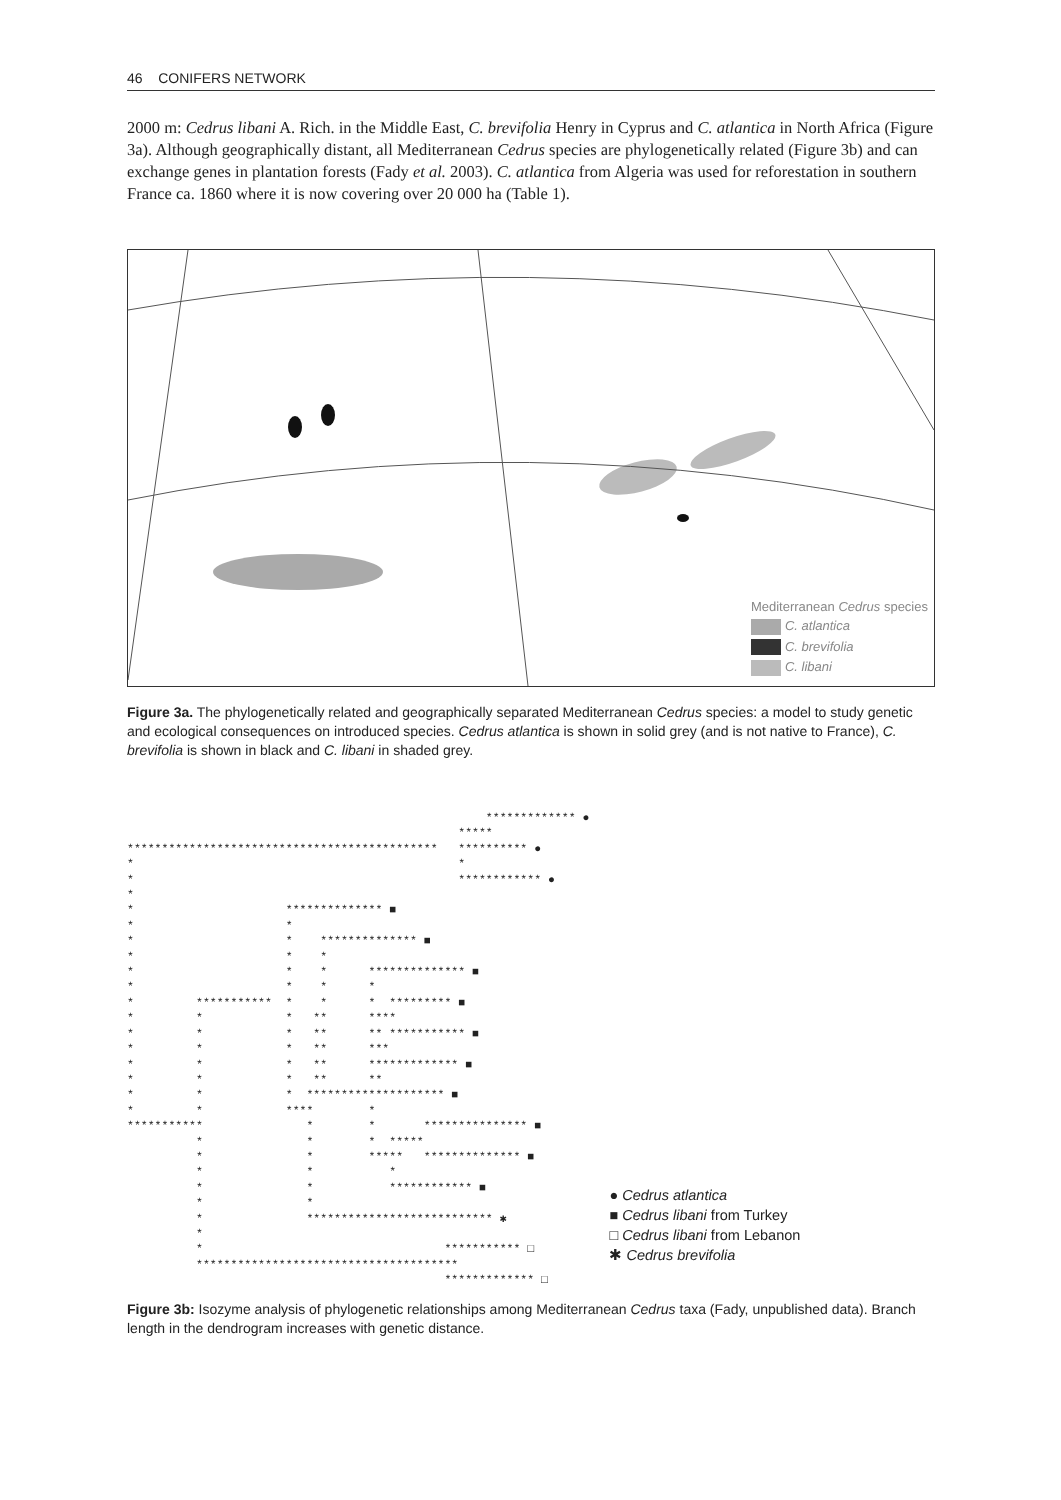46 CONIFERS NETWORK
2000 m: Cedrus libani A. Rich. in the Middle East, C. brevifolia Henry in Cyprus and C. atlantica in North Africa (Figure 3a). Although geographically distant, all Mediterranean Cedrus species are phylogenetically related (Figure 3b) and can exchange genes in plantation forests (Fady et al. 2003). C. atlantica from Algeria was used for reforestation in southern France ca. 1860 where it is now covering over 20 000 ha (Table 1).
Mediterranean Cedrus species
C. atlantica
C. brevifolia
C. libani
Figure 3a. The phylogenetically related and geographically separated Mediterranean Cedrus species: a model to study genetic and ecological consequences on introduced species. Cedrus atlantica is shown in solid grey (and is not native to France), C. brevifolia is shown in black and C. libani in shaded grey.
                                                    ************* ●
                                                *****
*********************************************   ********** ●
*                                               *
*                                               ************ ●
*
*                      ************** ■
*                      *
*                      *    ************** ■
*                      *    *
*                      *    *      ************** ■
*                      *    *      *
*         ***********  *    *      *  ********* ■
*         *            *   **      ****
*         *            *   **      ** *********** ■
*         *            *   **      ***
*         *            *   **      ************* ■
*         *            *   **      **
*         *            *  ******************** ■
*         *            ****        *
***********               *        *       *************** ■
          *               *        *  *****
          *               *        *****   ************** ■
          *               *           *
          *               *           ************ ■
          *               *
          *               *************************** ✱
          *
          *                                   *********** □
          **************************************
                                              ************* □
● Cedrus atlantica
■ Cedrus libani from Turkey
□ Cedrus libani from Lebanon
✱ Cedrus brevifolia
Figure 3b: Isozyme analysis of phylogenetic relationships among Mediterranean Cedrus taxa (Fady, unpublished data). Branch length in the dendrogram increases with genetic distance.